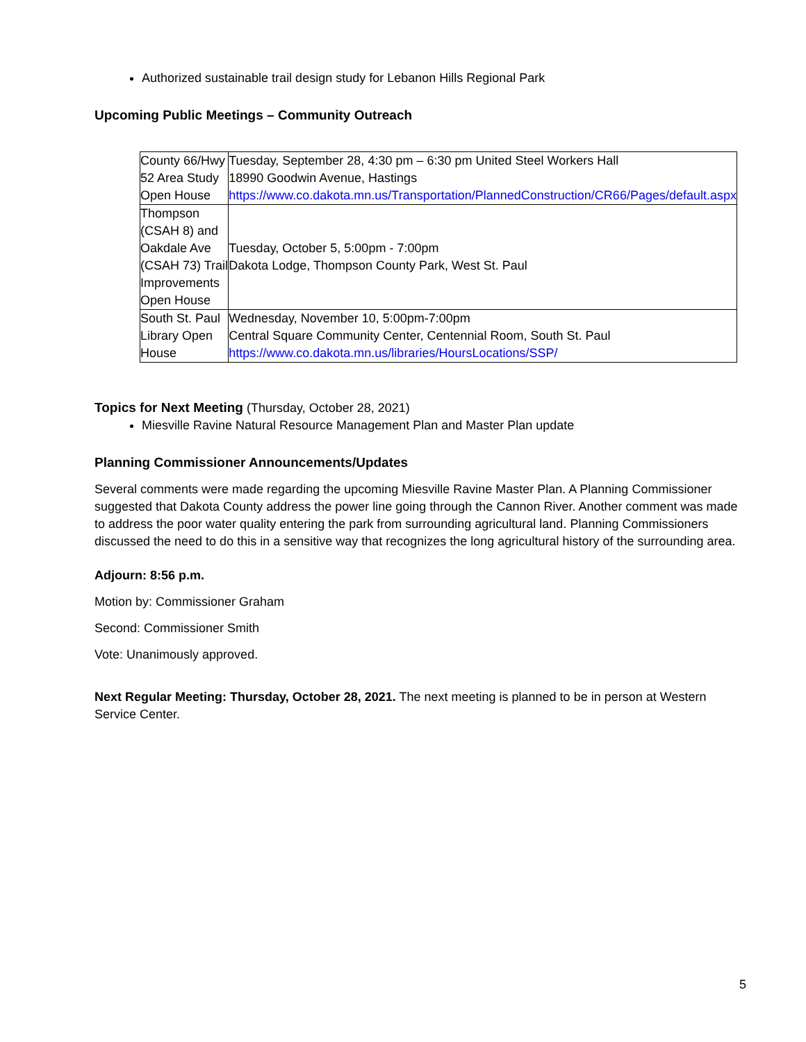Authorized sustainable trail design study for Lebanon Hills Regional Park
Upcoming Public Meetings – Community Outreach
| County 66/Hwy 52 Area Study Open House | Tuesday, September 28, 4:30 pm – 6:30 pm United Steel Workers Hall 18990 Goodwin Avenue, Hastings https://www.co.dakota.mn.us/Transportation/PlannedConstruction/CR66/Pages/default.aspx |
| Thompson (CSAH 8) and Oakdale Ave (CSAH 73) Trail Improvements Open House | Tuesday, October 5, 5:00pm - 7:00pm Dakota Lodge, Thompson County Park, West St. Paul |
| South St. Paul Library Open House | Wednesday, November 10, 5:00pm-7:00pm Central Square Community Center, Centennial Room, South St. Paul https://www.co.dakota.mn.us/libraries/HoursLocations/SSP/ |
Topics for Next Meeting (Thursday, October 28, 2021)
Miesville Ravine Natural Resource Management Plan and Master Plan update
Planning Commissioner Announcements/Updates
Several comments were made regarding the upcoming Miesville Ravine Master Plan. A Planning Commissioner suggested that Dakota County address the power line going through the Cannon River. Another comment was made to address the poor water quality entering the park from surrounding agricultural land. Planning Commissioners discussed the need to do this in a sensitive way that recognizes the long agricultural history of the surrounding area.
Adjourn: 8:56 p.m.
Motion by: Commissioner Graham
Second: Commissioner Smith
Vote: Unanimously approved.
Next Regular Meeting: Thursday, October 28, 2021. The next meeting is planned to be in person at Western Service Center.
5